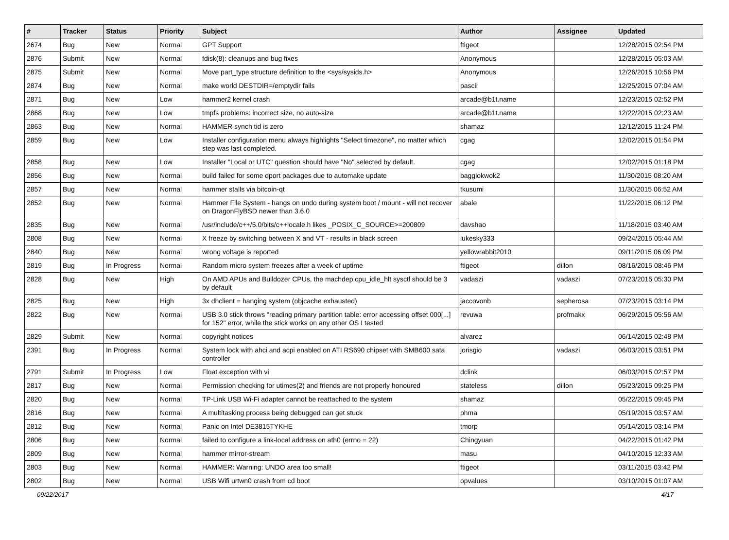| # | Tracker | Status | Priority | Subject | Author | Assignee | Updated |
| --- | --- | --- | --- | --- | --- | --- | --- |
| 2674 | Bug | New | Normal | GPT Support | ftigeot | | 12/28/2015 02:54 PM |
| 2876 | Submit | New | Normal | fdisk(8): cleanups and bug fixes | Anonymous | | 12/28/2015 05:03 AM |
| 2875 | Submit | New | Normal | Move part_type structure definition to the <sys/sysids.h> | Anonymous | | 12/26/2015 10:56 PM |
| 2874 | Bug | New | Normal | make world DESTDIR=/emptydir fails | pascii | | 12/25/2015 07:04 AM |
| 2871 | Bug | New | Low | hammer2 kernel crash | arcade@b1t.name | | 12/23/2015 02:52 PM |
| 2868 | Bug | New | Low | tmpfs problems: incorrect size, no auto-size | arcade@b1t.name | | 12/22/2015 02:23 AM |
| 2863 | Bug | New | Normal | HAMMER synch tid is zero | shamaz | | 12/12/2015 11:24 PM |
| 2859 | Bug | New | Low | Installer configuration menu always highlights "Select timezone", no matter which step was last completed. | cgag | | 12/02/2015 01:54 PM |
| 2858 | Bug | New | Low | Installer "Local or UTC" question should have "No" selected by default. | cgag | | 12/02/2015 01:18 PM |
| 2856 | Bug | New | Normal | build failed for some dport packages due to automake update | baggiokwok2 | | 11/30/2015 08:20 AM |
| 2857 | Bug | New | Normal | hammer stalls via bitcoin-qt | tkusumi | | 11/30/2015 06:52 AM |
| 2852 | Bug | New | Normal | Hammer File System - hangs on undo during system boot / mount - will not recover on DragonFlyBSD newer than 3.6.0 | abale | | 11/22/2015 06:12 PM |
| 2835 | Bug | New | Normal | /usr/include/c++/5.0/bits/c++locale.h likes _POSIX_C_SOURCE>=200809 | davshao | | 11/18/2015 03:40 AM |
| 2808 | Bug | New | Normal | X freeze by switching between X and VT - results in black screen | lukesky333 | | 09/24/2015 05:44 AM |
| 2840 | Bug | New | Normal | wrong voltage is reported | yellowrabbit2010 | | 09/11/2015 06:09 PM |
| 2819 | Bug | In Progress | Normal | Random micro system freezes after a week of uptime | ftigeot | dillon | 08/16/2015 08:46 PM |
| 2828 | Bug | New | High | On AMD APUs and Bulldozer CPUs, the machdep.cpu_idle_hlt sysctl should be 3 by default | vadaszi | vadaszi | 07/23/2015 05:30 PM |
| 2825 | Bug | New | High | 3x dhclient = hanging system (objcache exhausted) | jaccovonb | sepherosa | 07/23/2015 03:14 PM |
| 2822 | Bug | New | Normal | USB 3.0 stick throws "reading primary partition table: error accessing offset 000[...] for 152" error, while the stick works on any other OS I tested | revuwa | profmakx | 06/29/2015 05:56 AM |
| 2829 | Submit | New | Normal | copyright notices | alvarez | | 06/14/2015 02:48 PM |
| 2391 | Bug | In Progress | Normal | System lock with ahci and acpi enabled on ATI RS690 chipset with SMB600 sata controller | jorisgio | vadaszi | 06/03/2015 03:51 PM |
| 2791 | Submit | In Progress | Low | Float exception with vi | dclink | | 06/03/2015 02:57 PM |
| 2817 | Bug | New | Normal | Permission checking for utimes(2) and friends are not properly honoured | stateless | dillon | 05/23/2015 09:25 PM |
| 2820 | Bug | New | Normal | TP-Link USB Wi-Fi adapter cannot be reattached to the system | shamaz | | 05/22/2015 09:45 PM |
| 2816 | Bug | New | Normal | A multitasking process being debugged can get stuck | phma | | 05/19/2015 03:57 AM |
| 2812 | Bug | New | Normal | Panic on Intel DE3815TYKHE | tmorp | | 05/14/2015 03:14 PM |
| 2806 | Bug | New | Normal | failed to configure a link-local address on ath0 (errno = 22) | Chingyuan | | 04/22/2015 01:42 PM |
| 2809 | Bug | New | Normal | hammer mirror-stream | masu | | 04/10/2015 12:33 AM |
| 2803 | Bug | New | Normal | HAMMER: Warning: UNDO area too small! | ftigeot | | 03/11/2015 03:42 PM |
| 2802 | Bug | New | Normal | USB Wifi urtwn0 crash from cd boot | opvalues | | 03/10/2015 01:07 AM |
09/22/2017 4/17